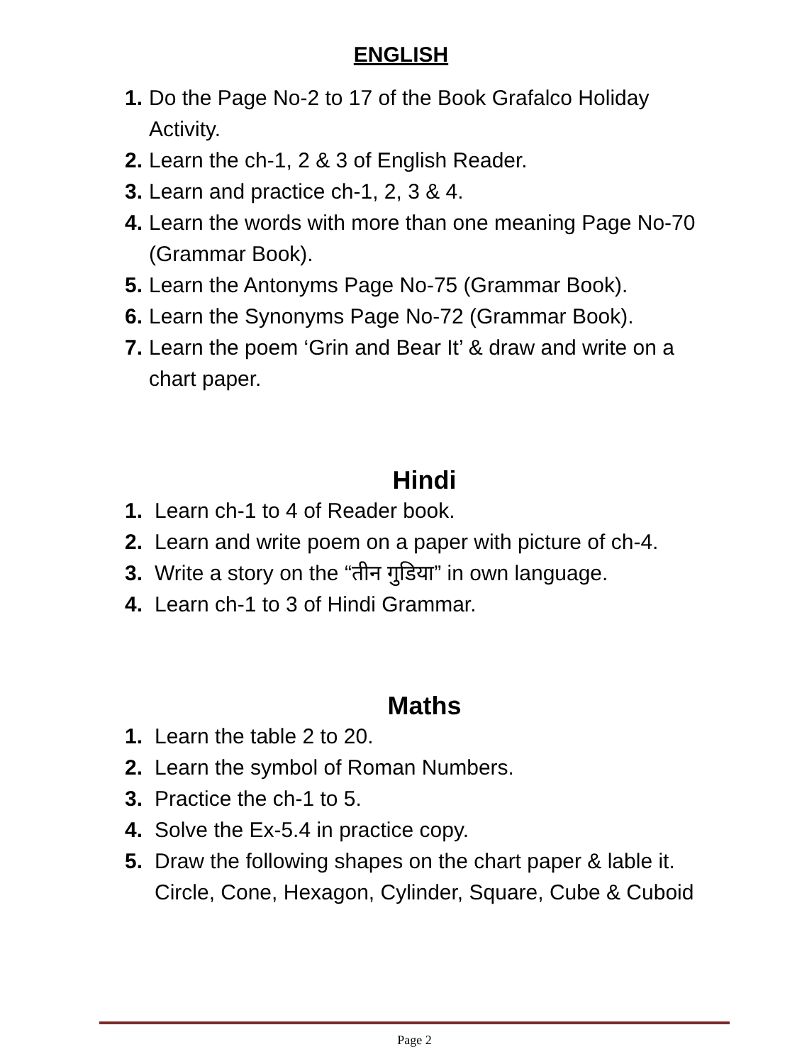ENGLISH
1. Do the Page No-2 to 17 of the Book Grafalco Holiday Activity.
2. Learn the ch-1, 2 & 3 of English Reader.
3. Learn and practice ch-1, 2, 3 & 4.
4. Learn the words with more than one meaning Page No-70 (Grammar Book).
5. Learn the Antonyms Page No-75 (Grammar Book).
6. Learn the Synonyms Page No-72 (Grammar Book).
7. Learn the poem ‘Grin and Bear It’ & draw and write on a chart paper.
Hindi
1. Learn ch-1 to 4 of Reader book.
2. Learn and write poem on a paper with picture of ch-4.
3. Write a story on the “तीन गुडिया” in own language.
4. Learn ch-1 to 3 of Hindi Grammar.
Maths
1. Learn the table 2 to 20.
2. Learn the symbol of Roman Numbers.
3. Practice the ch-1 to 5.
4. Solve the Ex-5.4 in practice copy.
5. Draw the following shapes on the chart paper & lable it. Circle, Cone, Hexagon, Cylinder, Square, Cube & Cuboid
Page 2